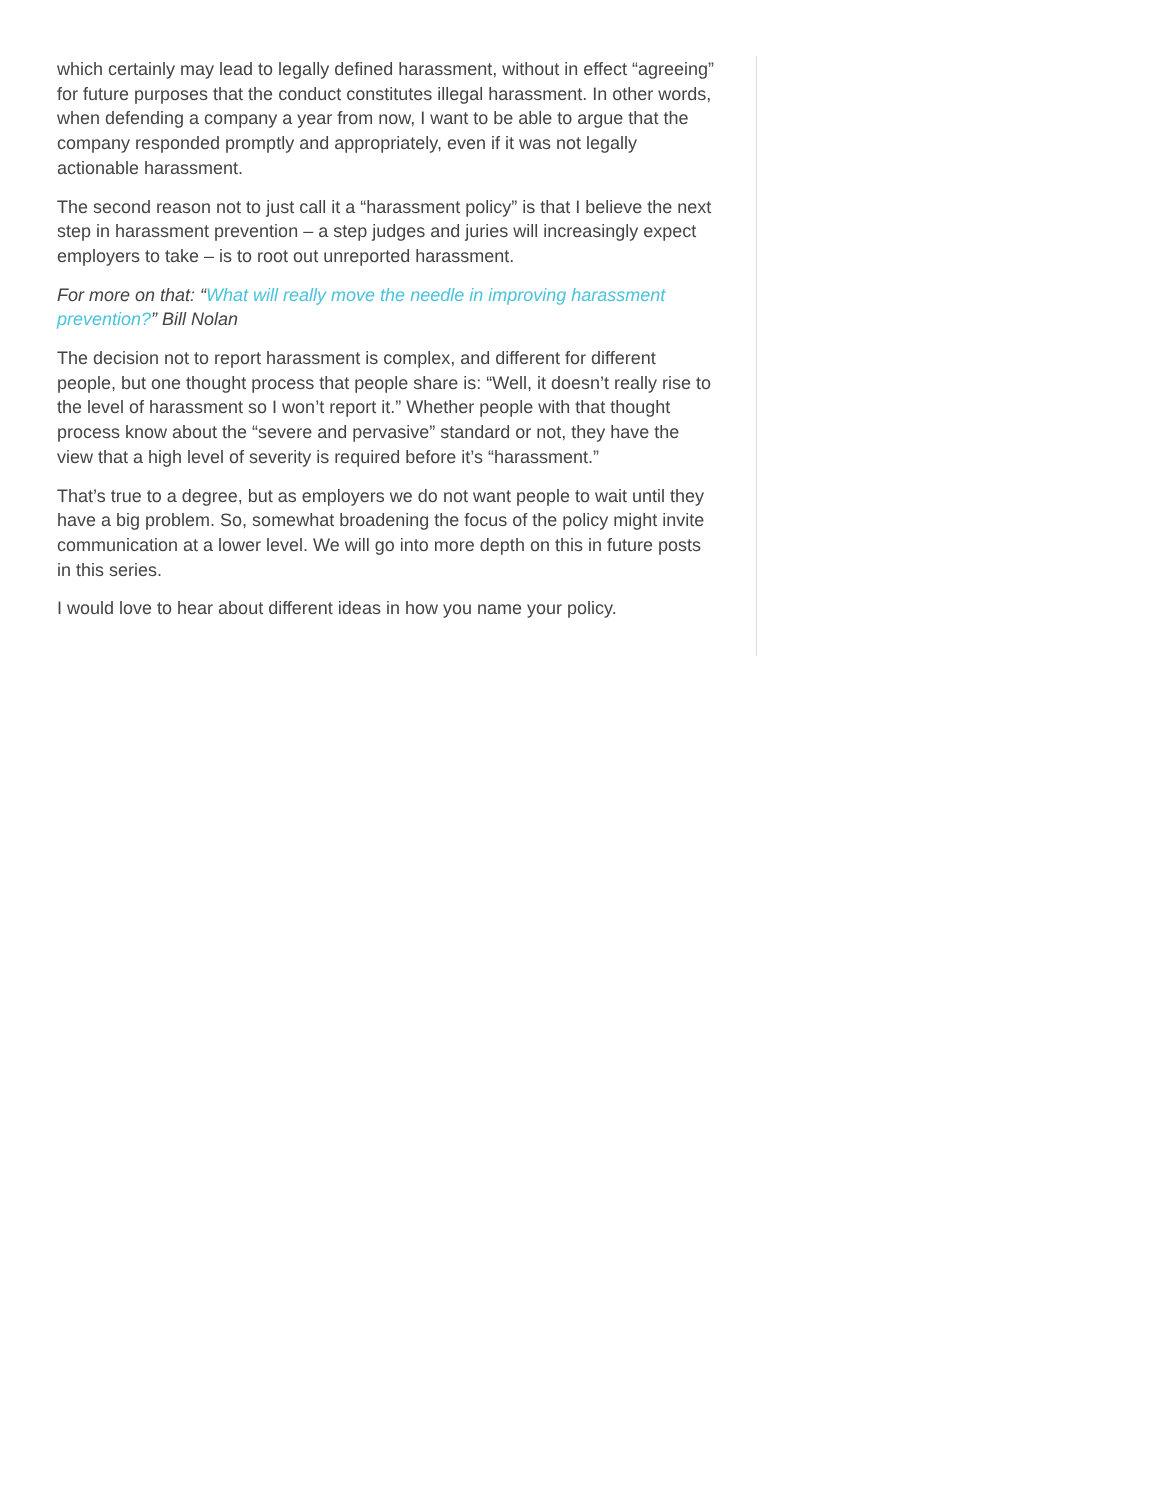which certainly may lead to legally defined harassment, without in effect “agreeing” for future purposes that the conduct constitutes illegal harassment. In other words, when defending a company a year from now, I want to be able to argue that the company responded promptly and appropriately, even if it was not legally actionable harassment.
The second reason not to just call it a “harassment policy” is that I believe the next step in harassment prevention – a step judges and juries will increasingly expect employers to take – is to root out unreported harassment.
For more on that: “What will really move the needle in improving harassment prevention?” Bill Nolan
The decision not to report harassment is complex, and different for different people, but one thought process that people share is: “Well, it doesn’t really rise to the level of harassment so I won’t report it.” Whether people with that thought process know about the “severe and pervasive” standard or not, they have the view that a high level of severity is required before it’s “harassment.”
That’s true to a degree, but as employers we do not want people to wait until they have a big problem. So, somewhat broadening the focus of the policy might invite communication at a lower level. We will go into more depth on this in future posts in this series.
I would love to hear about different ideas in how you name your policy.